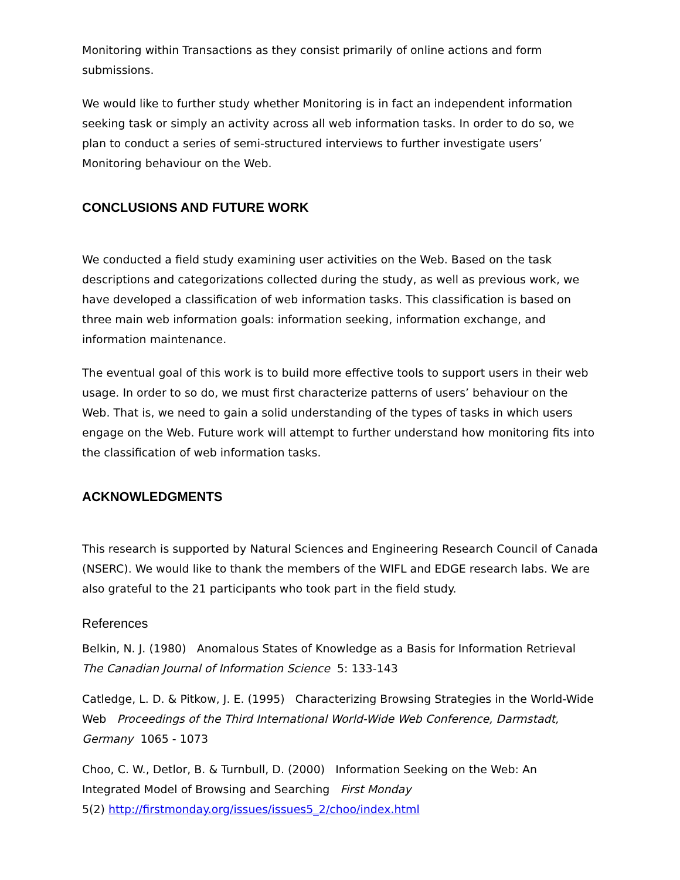Monitoring within Transactions as they consist primarily of online actions and form submissions.
We would like to further study whether Monitoring is in fact an independent information seeking task or simply an activity across all web information tasks. In order to do so, we plan to conduct a series of semi-structured interviews to further investigate users’ Monitoring behaviour on the Web.
CONCLUSIONS AND FUTURE WORK
We conducted a field study examining user activities on the Web. Based on the task descriptions and categorizations collected during the study, as well as previous work, we have developed a classification of web information tasks. This classification is based on three main web information goals: information seeking, information exchange, and information maintenance.
The eventual goal of this work is to build more effective tools to support users in their web usage. In order to so do, we must first characterize patterns of users’ behaviour on the Web. That is, we need to gain a solid understanding of the types of tasks in which users engage on the Web. Future work will attempt to further understand how monitoring fits into the classification of web information tasks.
ACKNOWLEDGMENTS
This research is supported by Natural Sciences and Engineering Research Council of Canada (NSERC). We would like to thank the members of the WIFL and EDGE research labs. We are also grateful to the 21 participants who took part in the field study.
References
Belkin, N. J. (1980) Anomalous States of Knowledge as a Basis for Information Retrieval The Canadian Journal of Information Science 5: 133-143
Catledge, L. D. & Pitkow, J. E. (1995) Characterizing Browsing Strategies in the World-Wide Web Proceedings of the Third International World-Wide Web Conference, Darmstadt, Germany 1065 - 1073
Choo, C. W., Detlor, B. & Turnbull, D. (2000) Information Seeking on the Web: An Integrated Model of Browsing and Searching First Monday
5(2) http://firstmonday.org/issues/issues5_2/choo/index.html